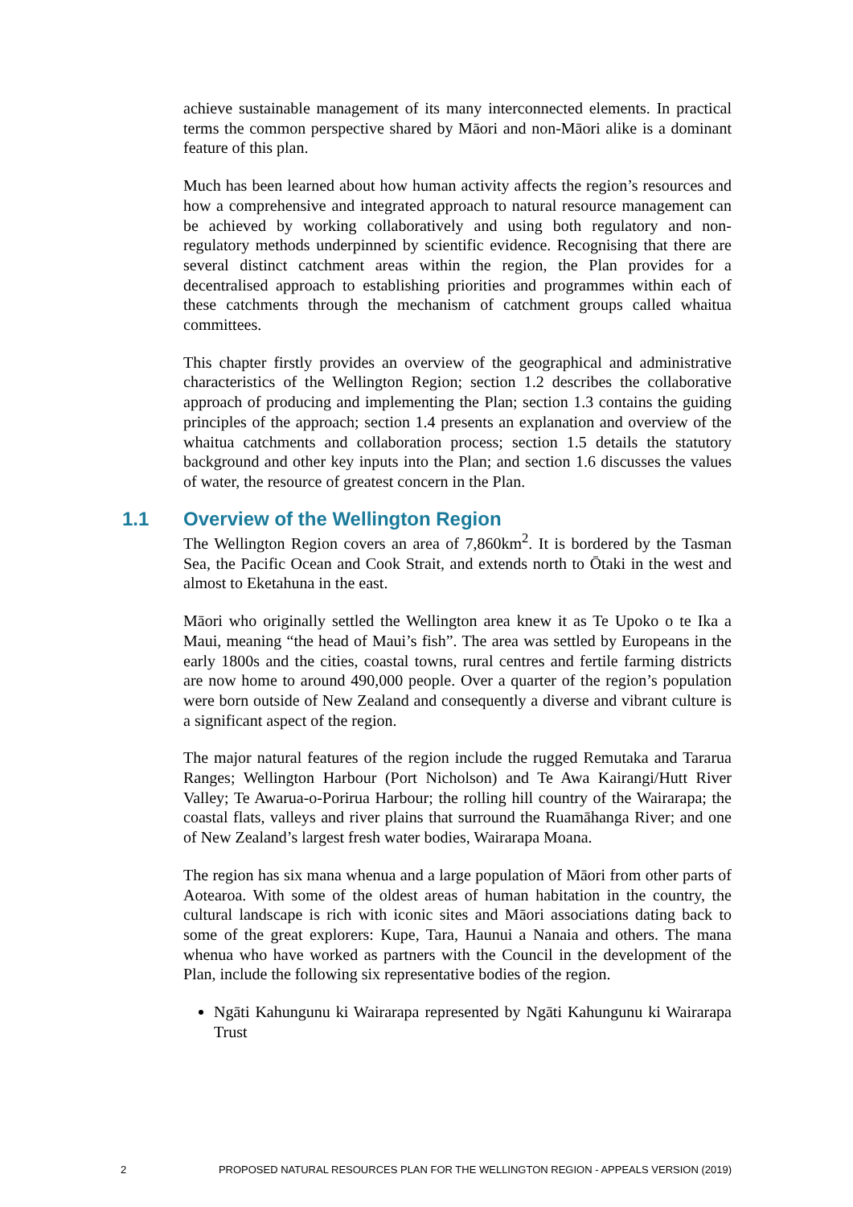achieve sustainable management of its many interconnected elements. In practical terms the common perspective shared by Māori and non-Māori alike is a dominant feature of this plan.
Much has been learned about how human activity affects the region’s resources and how a comprehensive and integrated approach to natural resource management can be achieved by working collaboratively and using both regulatory and non-regulatory methods underpinned by scientific evidence. Recognising that there are several distinct catchment areas within the region, the Plan provides for a decentralised approach to establishing priorities and programmes within each of these catchments through the mechanism of catchment groups called whaitua committees.
This chapter firstly provides an overview of the geographical and administrative characteristics of the Wellington Region; section 1.2 describes the collaborative approach of producing and implementing the Plan; section 1.3 contains the guiding principles of the approach; section 1.4 presents an explanation and overview of the whaitua catchments and collaboration process; section 1.5 details the statutory background and other key inputs into the Plan; and section 1.6 discusses the values of water, the resource of greatest concern in the Plan.
1.1 Overview of the Wellington Region
The Wellington Region covers an area of 7,860km<sup>2</sup>. It is bordered by the Tasman Sea, the Pacific Ocean and Cook Strait, and extends north to Ōtaki in the west and almost to Eketahuna in the east.
Māori who originally settled the Wellington area knew it as Te Upoko o te Ika a Maui, meaning “the head of Maui’s fish”. The area was settled by Europeans in the early 1800s and the cities, coastal towns, rural centres and fertile farming districts are now home to around 490,000 people. Over a quarter of the region’s population were born outside of New Zealand and consequently a diverse and vibrant culture is a significant aspect of the region.
The major natural features of the region include the rugged Remutaka and Tararua Ranges; Wellington Harbour (Port Nicholson) and Te Awa Kairangi/Hutt River Valley; Te Awarua-o-Porirua Harbour; the rolling hill country of the Wairarapa; the coastal flats, valleys and river plains that surround the Ruamāhanga River; and one of New Zealand’s largest fresh water bodies, Wairarapa Moana.
The region has six mana whenua and a large population of Māori from other parts of Aotearoa. With some of the oldest areas of human habitation in the country, the cultural landscape is rich with iconic sites and Māori associations dating back to some of the great explorers: Kupe, Tara, Haunui a Nanaia and others. The mana whenua who have worked as partners with the Council in the development of the Plan, include the following six representative bodies of the region.
Ngāti Kahungunu ki Wairarapa represented by Ngāti Kahungunu ki Wairarapa Trust
2 PROPOSED NATURAL RESOURCES PLAN FOR THE WELLINGTON REGION - APPEALS VERSION (2019)